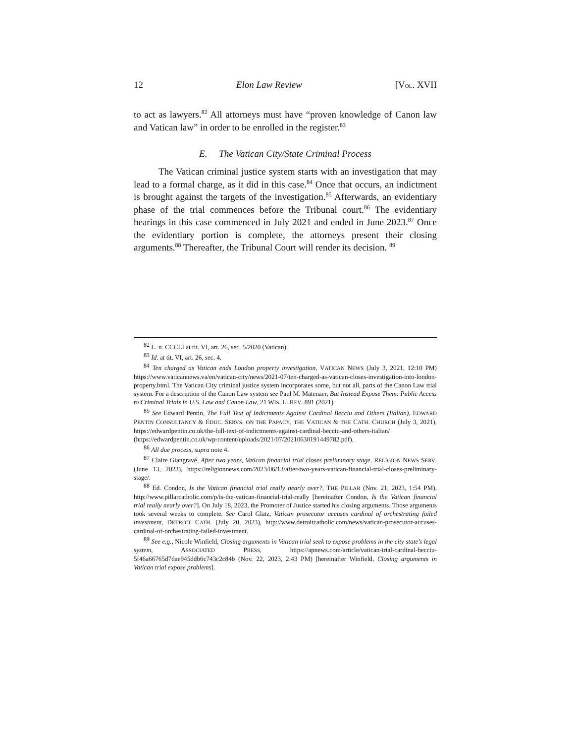12 Elon Law Review [VOL. XVII
to act as lawyers.<sup>82</sup> All attorneys must have “proven knowledge of Canon law and Vatican law” in order to be enrolled in the register.<sup>83</sup>
E. The Vatican City/State Criminal Process
The Vatican criminal justice system starts with an investigation that may lead to a formal charge, as it did in this case.<sup>84</sup> Once that occurs, an indictment is brought against the targets of the investigation.<sup>85</sup> Afterwards, an evidentiary phase of the trial commences before the Tribunal court.<sup>86</sup> The evidentiary hearings in this case commenced in July 2021 and ended in June 2023.<sup>87</sup> Once the evidentiary portion is complete, the attorneys present their closing arguments.<sup>88</sup> Thereafter, the Tribunal Court will render its decision. <sup>89</sup>
<sup>82</sup> L. n. CCCLI at tit. VI, art. 26, sec. 5/2020 (Vatican).
<sup>83</sup> Id. at tit. VI, art. 26, sec. 4.
<sup>84</sup> Ten charged as Vatican ends London property investigation, VATICAN NEWS (July 3, 2021, 12:10 PM) https://www.vaticannews.va/en/vatican-city/news/2021-07/ten-charged-as-vatican-closes-investigation-into-london-property.html. The Vatican City criminal justice system incorporates some, but not all, parts of the Canon Law trial system. For a description of the Canon Law system see Paul M. Matenaer, But Instead Expose Them: Public Access to Criminal Trials in U.S. Law and Canon Law, 21 WIS. L. REV. 891 (2021).
<sup>85</sup> See Edward Pentin, The Full Text of Indictments Against Cardinal Becciu and Others (Italian), EDWARD PENTIN CONSULTANCY & EDUC. SERVS. ON THE PAPACY, THE VATICAN & THE CATH. CHURCH (July 3, 2021), https://edwardpentin.co.uk/the-full-text-of-indictments-against-cardinal-becciu-and-others-italian/ (https://edwardpentin.co.uk/wp-content/uploads/2021/07/20210630191449782.pdf).
<sup>86</sup> All due process, supra note 4.
<sup>87</sup> Claire Giangravé, After two years, Vatican financial trial closes preliminary stage, RELIGION NEWS SERV. (June 13, 2023), https://religionnews.com/2023/06/13/after-two-years-vatican-financial-trial-closes-preliminary-stage/.
<sup>88</sup> Ed. Condon, Is the Vatican financial trial really nearly over?, THE PILLAR (Nov. 21, 2023, 1:54 PM), http://www.pillarcatholic.com/p/is-the-vatican-financial-trial-really [hereinafter Condon, Is the Vatican financial trial really nearly over?]. On July 18, 2023, the Promoter of Justice started his closing arguments. Those arguments took several weeks to complete. See Carol Glatz, Vatican prosecutor accuses cardinal of orchestrating failed investment, DETROIT CATH. (July 20, 2023), http://www.detroitcatholic.com/news/vatican-prosecutor-accuses-cardinal-of-orchestrating-failed-investment.
<sup>89</sup> See e.g., Nicole Winfield, Closing arguments in Vatican trial seek to expose problems in the city state’s legal system, ASSOCIATED PRESS, https://apnews.com/article/vatican-trial-cardinal-becciu-5f46a66765d7dae945ddb6c743c2c84b (Nov. 22, 2023, 2:43 PM) [hereinafter Winfield, Closing arguments in Vatican trial expose problems].